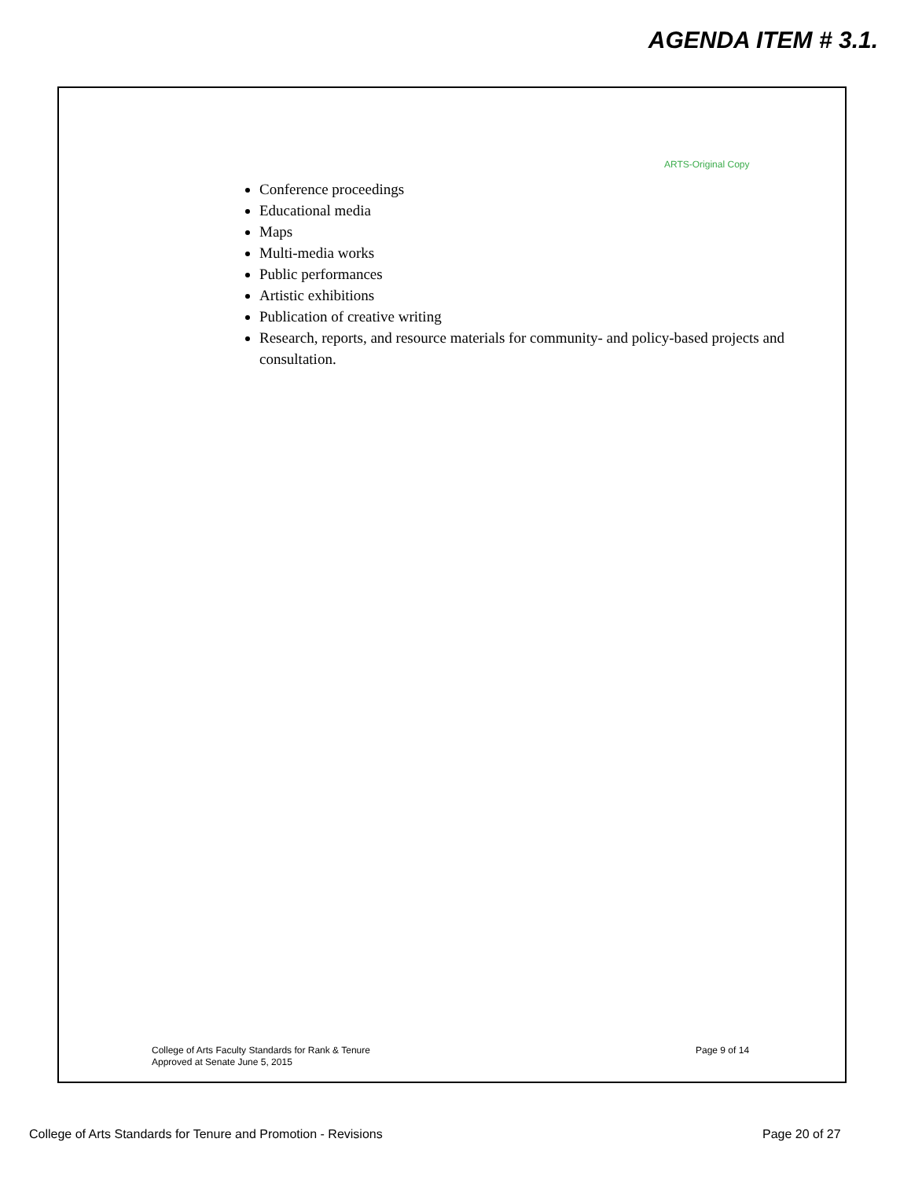AGENDA ITEM # 3.1.
ARTS-Original Copy
Conference proceedings
Educational media
Maps
Multi-media works
Public performances
Artistic exhibitions
Publication of creative writing
Research, reports, and resource materials for community- and policy-based projects and consultation.
College of Arts Faculty Standards for Rank & Tenure
Approved at Senate June 5, 2015
Page 9 of 14
College of Arts Standards for Tenure and Promotion - Revisions
Page 20 of 27